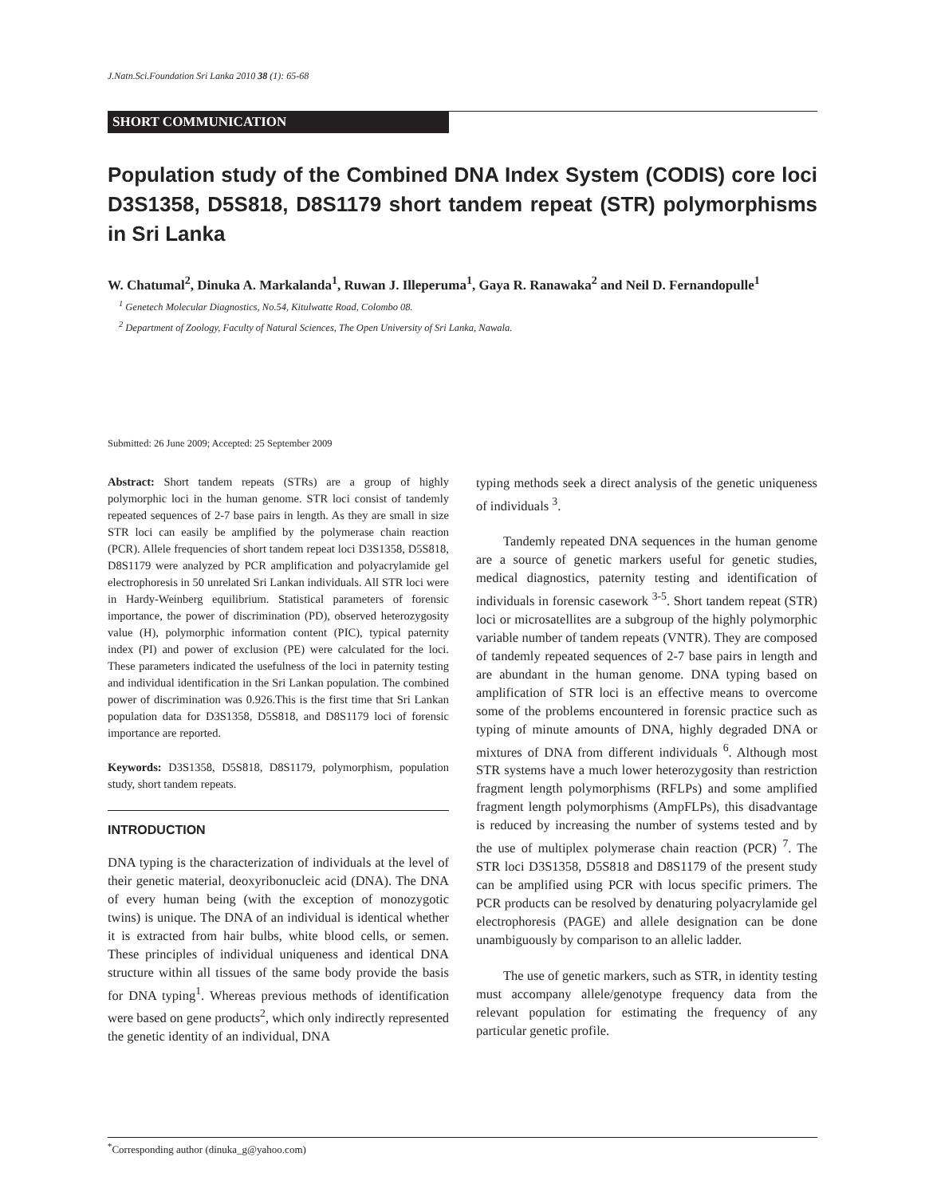J.Natn.Sci.Foundation Sri Lanka 2010 38 (1): 65-68
SHORT COMMUNICATION
Population study of the Combined DNA Index System (CODIS) core loci D3S1358, D5S818, D8S1179 short tandem repeat (STR) polymorphisms in Sri Lanka
W. Chatumal<sup>2</sup>, Dinuka A. Markalanda<sup>1</sup>, Ruwan J. Illeperuma<sup>1</sup>, Gaya R. Ranawaka<sup>2</sup> and Neil D. Fernandopulle<sup>1</sup>
<sup>1</sup> Genetech Molecular Diagnostics, No.54, Kitulwatte Road, Colombo 08.
<sup>2</sup> Department of Zoology, Faculty of Natural Sciences, The Open University of Sri Lanka, Nawala.
Submitted: 26 June 2009; Accepted: 25 September 2009
Abstract: Short tandem repeats (STRs) are a group of highly polymorphic loci in the human genome. STR loci consist of tandemly repeated sequences of 2-7 base pairs in length. As they are small in size STR loci can easily be amplified by the polymerase chain reaction (PCR). Allele frequencies of short tandem repeat loci D3S1358, D5S818, D8S1179 were analyzed by PCR amplification and polyacrylamide gel electrophoresis in 50 unrelated Sri Lankan individuals. All STR loci were in Hardy-Weinberg equilibrium. Statistical parameters of forensic importance, the power of discrimination (PD), observed heterozygosity value (H), polymorphic information content (PIC), typical paternity index (PI) and power of exclusion (PE) were calculated for the loci. These parameters indicated the usefulness of the loci in paternity testing and individual identification in the Sri Lankan population. The combined power of discrimination was 0.926.This is the first time that Sri Lankan population data for D3S1358, D5S818, and D8S1179 loci of forensic importance are reported.
Keywords: D3S1358, D5S818, D8S1179, polymorphism, population study, short tandem repeats.
INTRODUCTION
DNA typing is the characterization of individuals at the level of their genetic material, deoxyribonucleic acid (DNA). The DNA of every human being (with the exception of monozygotic twins) is unique. The DNA of an individual is identical whether it is extracted from hair bulbs, white blood cells, or semen. These principles of individual uniqueness and identical DNA structure within all tissues of the same body provide the basis for DNA typing<sup>1</sup>. Whereas previous methods of identification were based on gene products<sup>2</sup>, which only indirectly represented the genetic identity of an individual, DNA
typing methods seek a direct analysis of the genetic uniqueness of individuals <sup>3</sup>.
Tandemly repeated DNA sequences in the human genome are a source of genetic markers useful for genetic studies, medical diagnostics, paternity testing and identification of individuals in forensic casework <sup>3-5</sup>. Short tandem repeat (STR) loci or microsatellites are a subgroup of the highly polymorphic variable number of tandem repeats (VNTR). They are composed of tandemly repeated sequences of 2-7 base pairs in length and are abundant in the human genome. DNA typing based on amplification of STR loci is an effective means to overcome some of the problems encountered in forensic practice such as typing of minute amounts of DNA, highly degraded DNA or mixtures of DNA from different individuals <sup>6</sup>. Although most STR systems have a much lower heterozygosity than restriction fragment length polymorphisms (RFLPs) and some amplified fragment length polymorphisms (AmpFLPs), this disadvantage is reduced by increasing the number of systems tested and by the use of multiplex polymerase chain reaction (PCR) <sup>7</sup>. The STR loci D3S1358, D5S818 and D8S1179 of the present study can be amplified using PCR with locus specific primers. The PCR products can be resolved by denaturing polyacrylamide gel electrophoresis (PAGE) and allele designation can be done unambiguously by comparison to an allelic ladder.
The use of genetic markers, such as STR, in identity testing must accompany allele/genotype frequency data from the relevant population for estimating the frequency of any particular genetic profile.
<sup>*</sup> Corresponding author (dinuka_g@yahoo.com)